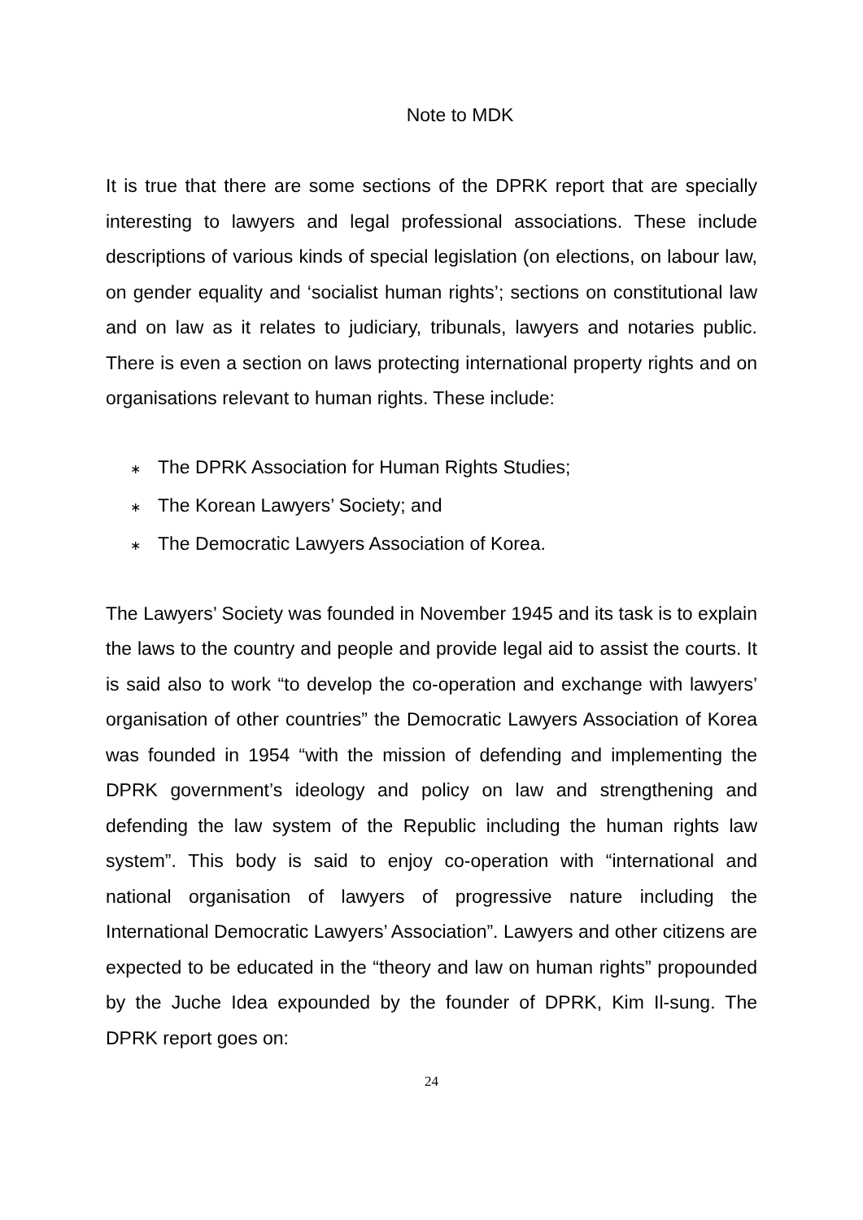Note to MDK
It is true that there are some sections of the DPRK report that are specially interesting to lawyers and legal professional associations. These include descriptions of various kinds of special legislation (on elections, on labour law, on gender equality and ‘socialist human rights’; sections on constitutional law and on law as it relates to judiciary, tribunals, lawyers and notaries public. There is even a section on laws protecting international property rights and on organisations relevant to human rights. These include:
∗ The DPRK Association for Human Rights Studies;
∗ The Korean Lawyers’ Society; and
∗ The Democratic Lawyers Association of Korea.
The Lawyers’ Society was founded in November 1945 and its task is to explain the laws to the country and people and provide legal aid to assist the courts. It is said also to work “to develop the co-operation and exchange with lawyers’ organisation of other countries” the Democratic Lawyers Association of Korea was founded in 1954 “with the mission of defending and implementing the DPRK government’s ideology and policy on law and strengthening and defending the law system of the Republic including the human rights law system”. This body is said to enjoy co-operation with “international and national organisation of lawyers of progressive nature including the International Democratic Lawyers’ Association”. Lawyers and other citizens are expected to be educated in the “theory and law on human rights” propounded by the Juche Idea expounded by the founder of DPRK, Kim Il-sung. The DPRK report goes on:
24